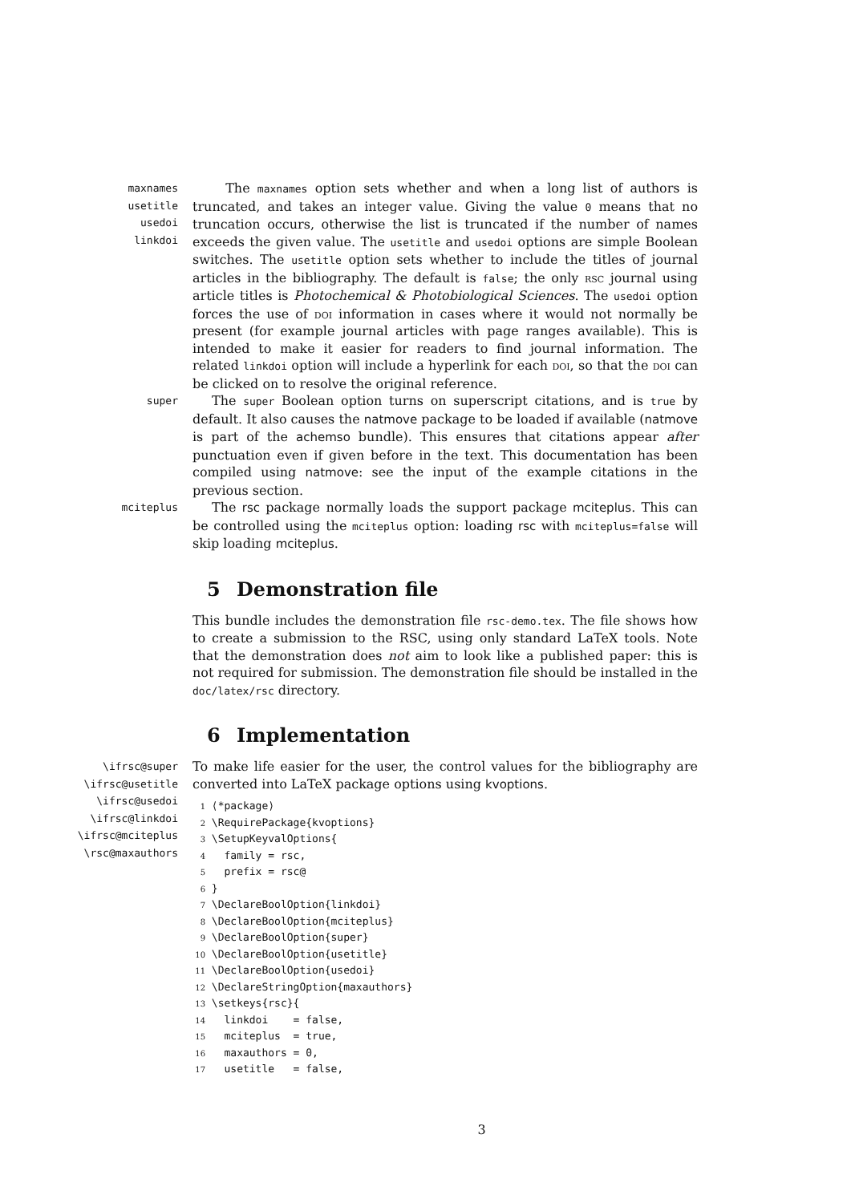maxnames
usetitle
usedoi
linkdoi
   The maxnames option sets whether and when a long list of authors is truncated, and takes an integer value. Giving the value 0 means that no truncation occurs, otherwise the list is truncated if the number of names exceeds the given value. The usetitle and usedoi options are simple Boolean switches. The usetitle option sets whether to include the titles of journal articles in the bibliography. The default is false; the only rsc journal using article titles is Photochemical & Photobiological Sciences. The usedoi option forces the use of doi information in cases where it would not normally be present (for example journal articles with page ranges available). This is intended to make it easier for readers to find journal information. The related linkdoi option will include a hyperlink for each doi, so that the doi can be clicked on to resolve the original reference.
super
  The super Boolean option turns on superscript citations, and is true by default. It also causes the natmove package to be loaded if available (natmove is part of the achemso bundle). This ensures that citations appear after punctuation even if given before in the text. This documentation has been compiled using natmove: see the input of the example citations in the previous section.
mciteplus
  The rsc package normally loads the support package mciteplus. This can be controlled using the mciteplus option: loading rsc with mciteplus=false will skip loading mciteplus.
5  Demonstration file
This bundle includes the demonstration file rsc-demo.tex. The file shows how to create a submission to the RSC, using only standard LaTeX tools. Note that the demonstration does not aim to look like a published paper: this is not required for submission. The demonstration file should be installed in the doc/latex/rsc directory.
6  Implementation
\ifrsc@super
\ifrsc@usetitle
\ifrsc@usedoi
\ifrsc@linkdoi
\ifrsc@mciteplus
\rsc@maxauthors
To make life easier for the user, the control values for the bibliography are converted into LaTeX package options using kvoptions.
1 ⟨*package⟩
2 \RequirePackage{kvoptions}
3 \SetupKeyvalOptions{
4   family = rsc,
5   prefix = rsc@
6 }
7 \DeclareBoolOption{linkdoi}
8 \DeclareBoolOption{mciteplus}
9 \DeclareBoolOption{super}
10 \DeclareBoolOption{usetitle}
11 \DeclareBoolOption{usedoi}
12 \DeclareStringOption{maxauthors}
13 \setkeys{rsc}{
14   linkdoi    = false,
15   mciteplus  = true,
16   maxauthors = 0,
17   usetitle   = false,
3